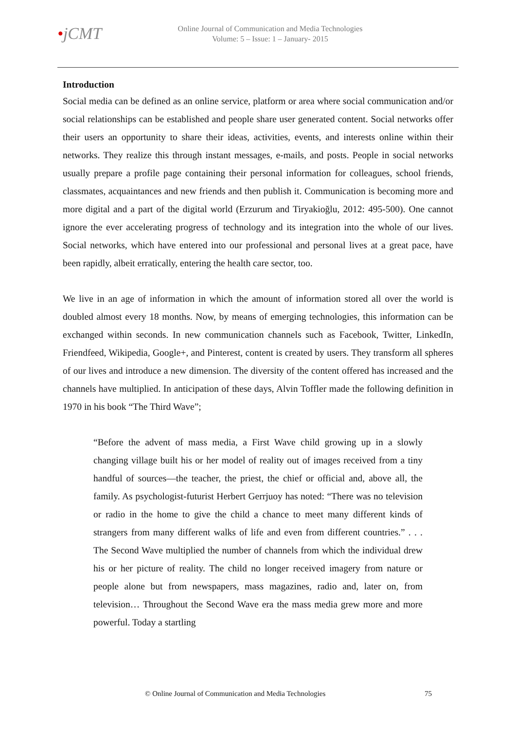•jCMT
Online Journal of Communication and Media Technologies
Volume: 5 – Issue: 1 – January- 2015
Introduction
Social media can be defined as an online service, platform or area where social communication and/or social relationships can be established and people share user generated content. Social networks offer their users an opportunity to share their ideas, activities, events, and interests online within their networks. They realize this through instant messages, e-mails, and posts. People in social networks usually prepare a profile page containing their personal information for colleagues, school friends, classmates, acquaintances and new friends and then publish it. Communication is becoming more and more digital and a part of the digital world (Erzurum and Tiryakioğlu, 2012: 495-500). One cannot ignore the ever accelerating progress of technology and its integration into the whole of our lives. Social networks, which have entered into our professional and personal lives at a great pace, have been rapidly, albeit erratically, entering the health care sector, too.
We live in an age of information in which the amount of information stored all over the world is doubled almost every 18 months. Now, by means of emerging technologies, this information can be exchanged within seconds. In new communication channels such as Facebook, Twitter, LinkedIn, Friendfeed, Wikipedia, Google+, and Pinterest, content is created by users. They transform all spheres of our lives and introduce a new dimension. The diversity of the content offered has increased and the channels have multiplied. In anticipation of these days, Alvin Toffler made the following definition in 1970 in his book “The Third Wave”;
“Before the advent of mass media, a First Wave child growing up in a slowly changing village built his or her model of reality out of images received from a tiny handful of sources—the teacher, the priest, the chief or official and, above all, the family. As psychologist-futurist Herbert Gerrjuoy has noted: “There was no television or radio in the home to give the child a chance to meet many different kinds of strangers from many different walks of life and even from different countries.” . . . The Second Wave multiplied the number of channels from which the individual drew his or her picture of reality. The child no longer received imagery from nature or people alone but from newspapers, mass magazines, radio and, later on, from television… Throughout the Second Wave era the mass media grew more and more powerful. Today a startling
© Online Journal of Communication and Media Technologies 75